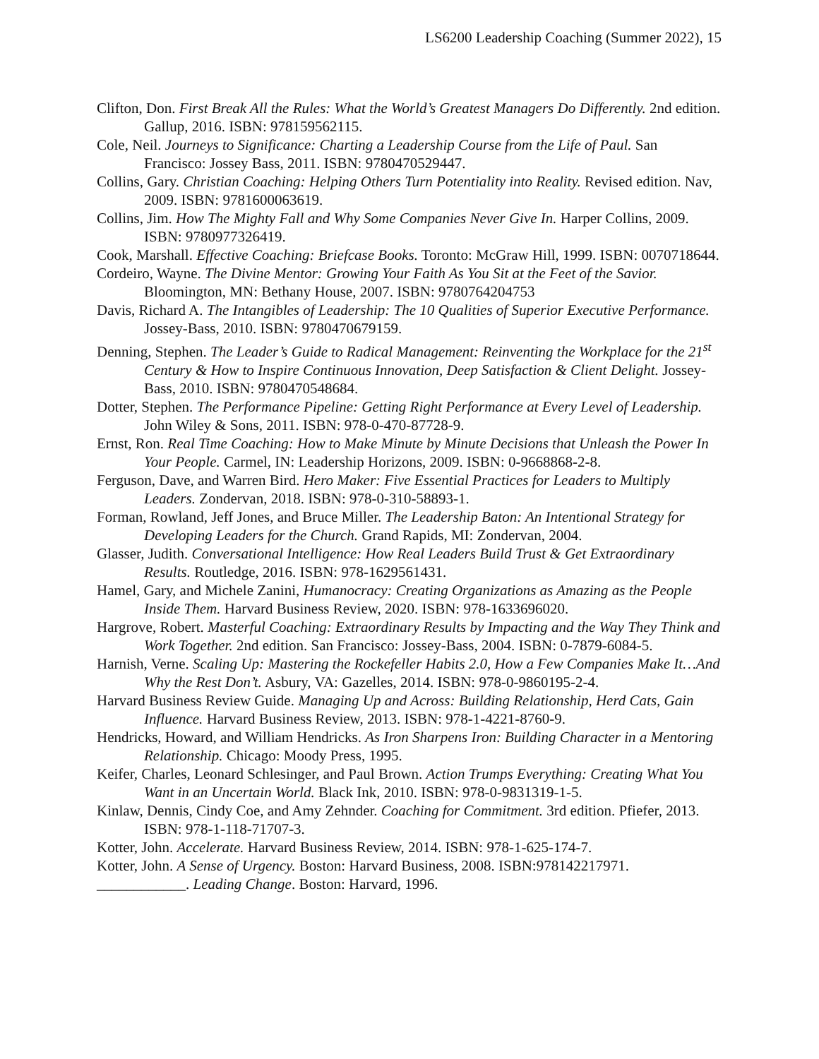LS6200 Leadership Coaching (Summer 2022), 15
Clifton, Don. First Break All the Rules: What the World’s Greatest Managers Do Differently. 2nd edition. Gallup, 2016. ISBN: 978159562115.
Cole, Neil. Journeys to Significance: Charting a Leadership Course from the Life of Paul. San Francisco: Jossey Bass, 2011. ISBN: 9780470529447.
Collins, Gary. Christian Coaching: Helping Others Turn Potentiality into Reality. Revised edition. Nav, 2009. ISBN: 9781600063619.
Collins, Jim. How The Mighty Fall and Why Some Companies Never Give In. Harper Collins, 2009. ISBN: 9780977326419.
Cook, Marshall. Effective Coaching: Briefcase Books. Toronto: McGraw Hill, 1999. ISBN: 0070718644.
Cordeiro, Wayne. The Divine Mentor: Growing Your Faith As You Sit at the Feet of the Savior. Bloomington, MN: Bethany House, 2007. ISBN: 9780764204753
Davis, Richard A. The Intangibles of Leadership: The 10 Qualities of Superior Executive Performance. Jossey-Bass, 2010. ISBN: 9780470679159.
Denning, Stephen. The Leader’s Guide to Radical Management: Reinventing the Workplace for the 21<sup>st</sup> Century & How to Inspire Continuous Innovation, Deep Satisfaction & Client Delight. Jossey-Bass, 2010. ISBN: 9780470548684.
Dotter, Stephen. The Performance Pipeline: Getting Right Performance at Every Level of Leadership. John Wiley & Sons, 2011. ISBN: 978-0-470-87728-9.
Ernst, Ron. Real Time Coaching: How to Make Minute by Minute Decisions that Unleash the Power In Your People. Carmel, IN: Leadership Horizons, 2009. ISBN: 0-9668868-2-8.
Ferguson, Dave, and Warren Bird. Hero Maker: Five Essential Practices for Leaders to Multiply Leaders. Zondervan, 2018. ISBN: 978-0-310-58893-1.
Forman, Rowland, Jeff Jones, and Bruce Miller. The Leadership Baton: An Intentional Strategy for Developing Leaders for the Church. Grand Rapids, MI: Zondervan, 2004.
Glasser, Judith. Conversational Intelligence: How Real Leaders Build Trust & Get Extraordinary Results. Routledge, 2016. ISBN: 978-1629561431.
Hamel, Gary, and Michele Zanini, Humanocracy: Creating Organizations as Amazing as the People Inside Them. Harvard Business Review, 2020. ISBN: 978-1633696020.
Hargrove, Robert. Masterful Coaching: Extraordinary Results by Impacting and the Way They Think and Work Together. 2nd edition. San Francisco: Jossey-Bass, 2004. ISBN: 0-7879-6084-5.
Harnish, Verne. Scaling Up: Mastering the Rockefeller Habits 2.0, How a Few Companies Make It…And Why the Rest Don’t. Asbury, VA: Gazelles, 2014. ISBN: 978-0-9860195-2-4.
Harvard Business Review Guide. Managing Up and Across: Building Relationship, Herd Cats, Gain Influence. Harvard Business Review, 2013. ISBN: 978-1-4221-8760-9.
Hendricks, Howard, and William Hendricks. As Iron Sharpens Iron: Building Character in a Mentoring Relationship. Chicago: Moody Press, 1995.
Keifer, Charles, Leonard Schlesinger, and Paul Brown. Action Trumps Everything: Creating What You Want in an Uncertain World. Black Ink, 2010. ISBN: 978-0-9831319-1-5.
Kinlaw, Dennis, Cindy Coe, and Amy Zehnder. Coaching for Commitment. 3rd edition. Pfiefer, 2013. ISBN: 978-1-118-71707-3.
Kotter, John. Accelerate. Harvard Business Review, 2014. ISBN: 978-1-625-174-7.
Kotter, John. A Sense of Urgency. Boston: Harvard Business, 2008. ISBN:978142217971.
____________. Leading Change. Boston: Harvard, 1996.